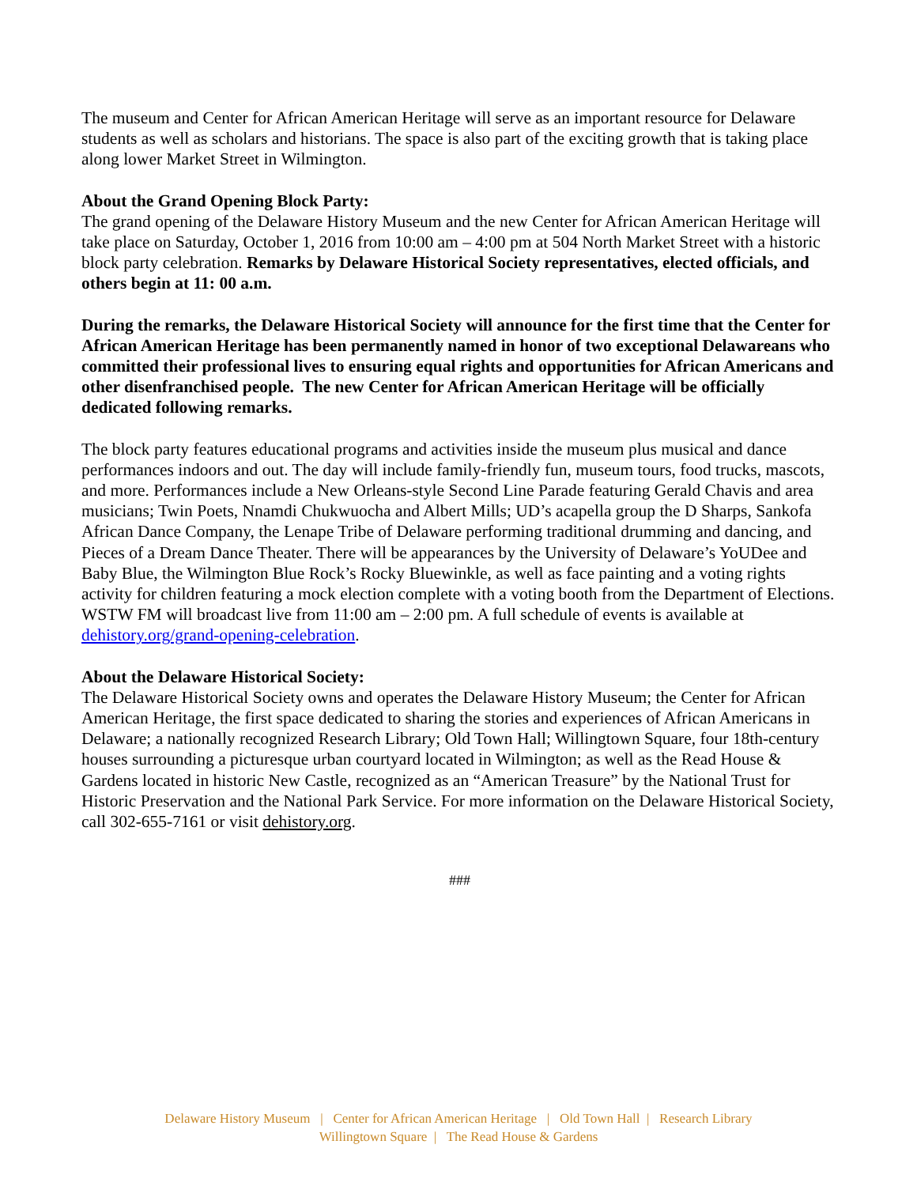The museum and Center for African American Heritage will serve as an important resource for Delaware students as well as scholars and historians. The space is also part of the exciting growth that is taking place along lower Market Street in Wilmington.
About the Grand Opening Block Party:
The grand opening of the Delaware History Museum and the new Center for African American Heritage will take place on Saturday, October 1, 2016 from 10:00 am – 4:00 pm at 504 North Market Street with a historic block party celebration. Remarks by Delaware Historical Society representatives, elected officials, and others begin at 11: 00 a.m.
During the remarks, the Delaware Historical Society will announce for the first time that the Center for African American Heritage has been permanently named in honor of two exceptional Delawareans who committed their professional lives to ensuring equal rights and opportunities for African Americans and other disenfranchised people. The new Center for African American Heritage will be officially dedicated following remarks.
The block party features educational programs and activities inside the museum plus musical and dance performances indoors and out. The day will include family-friendly fun, museum tours, food trucks, mascots, and more. Performances include a New Orleans-style Second Line Parade featuring Gerald Chavis and area musicians; Twin Poets, Nnamdi Chukwuocha and Albert Mills; UD’s acapella group the D Sharps, Sankofa African Dance Company, the Lenape Tribe of Delaware performing traditional drumming and dancing, and Pieces of a Dream Dance Theater. There will be appearances by the University of Delaware’s YoUDee and Baby Blue, the Wilmington Blue Rock’s Rocky Bluewinkle, as well as face painting and a voting rights activity for children featuring a mock election complete with a voting booth from the Department of Elections. WSTW FM will broadcast live from 11:00 am – 2:00 pm. A full schedule of events is available at dehistory.org/grand-opening-celebration.
About the Delaware Historical Society:
The Delaware Historical Society owns and operates the Delaware History Museum; the Center for African American Heritage, the first space dedicated to sharing the stories and experiences of African Americans in Delaware; a nationally recognized Research Library; Old Town Hall; Willingtown Square, four 18th-century houses surrounding a picturesque urban courtyard located in Wilmington; as well as the Read House & Gardens located in historic New Castle, recognized as an “American Treasure” by the National Trust for Historic Preservation and the National Park Service. For more information on the Delaware Historical Society, call 302-655-7161 or visit dehistory.org.
###
Delaware History Museum | Center for African American Heritage | Old Town Hall | Research Library
Willingtown Square | The Read House & Gardens